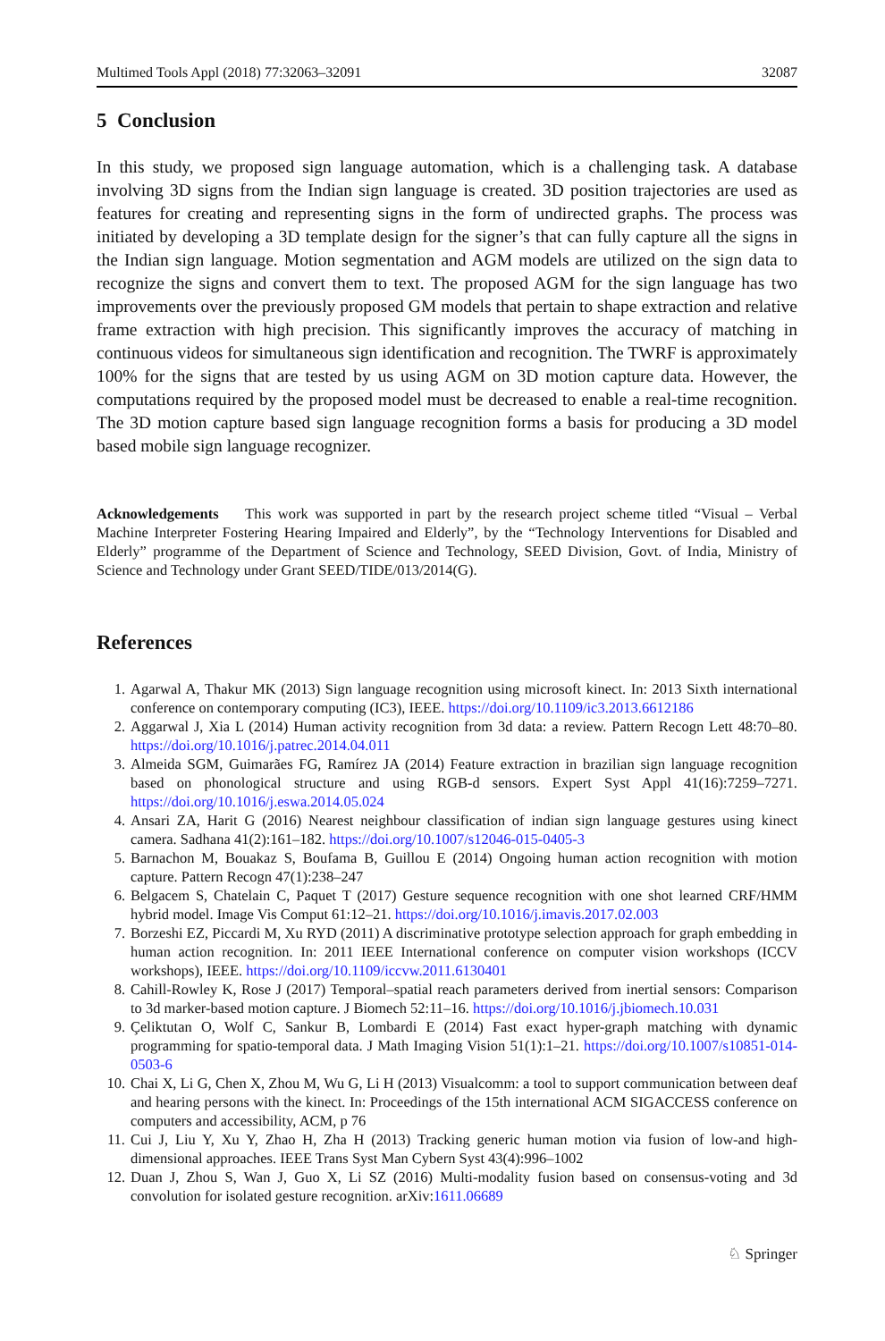Multimed Tools Appl (2018) 77:32063–32091 32087
5 Conclusion
In this study, we proposed sign language automation, which is a challenging task. A database involving 3D signs from the Indian sign language is created. 3D position trajectories are used as features for creating and representing signs in the form of undirected graphs. The process was initiated by developing a 3D template design for the signer’s that can fully capture all the signs in the Indian sign language. Motion segmentation and AGM models are utilized on the sign data to recognize the signs and convert them to text. The proposed AGM for the sign language has two improvements over the previously proposed GM models that pertain to shape extraction and relative frame extraction with high precision. This significantly improves the accuracy of matching in continuous videos for simultaneous sign identification and recognition. The TWRF is approximately 100% for the signs that are tested by us using AGM on 3D motion capture data. However, the computations required by the proposed model must be decreased to enable a real-time recognition. The 3D motion capture based sign language recognition forms a basis for producing a 3D model based mobile sign language recognizer.
Acknowledgements This work was supported in part by the research project scheme titled “Visual – Verbal Machine Interpreter Fostering Hearing Impaired and Elderly”, by the “Technology Interventions for Disabled and Elderly” programme of the Department of Science and Technology, SEED Division, Govt. of India, Ministry of Science and Technology under Grant SEED/TIDE/013/2014(G).
References
1. Agarwal A, Thakur MK (2013) Sign language recognition using microsoft kinect. In: 2013 Sixth international conference on contemporary computing (IC3), IEEE. https://doi.org/10.1109/ic3.2013.6612186
2. Aggarwal J, Xia L (2014) Human activity recognition from 3d data: a review. Pattern Recogn Lett 48:70–80. https://doi.org/10.1016/j.patrec.2014.04.011
3. Almeida SGM, Guimarães FG, Ramírez JA (2014) Feature extraction in brazilian sign language recognition based on phonological structure and using RGB-d sensors. Expert Syst Appl 41(16):7259–7271. https://doi.org/10.1016/j.eswa.2014.05.024
4. Ansari ZA, Harit G (2016) Nearest neighbour classification of indian sign language gestures using kinect camera. Sadhana 41(2):161–182. https://doi.org/10.1007/s12046-015-0405-3
5. Barnachon M, Bouakaz S, Boufama B, Guillou E (2014) Ongoing human action recognition with motion capture. Pattern Recogn 47(1):238–247
6. Belgacem S, Chatelain C, Paquet T (2017) Gesture sequence recognition with one shot learned CRF/HMM hybrid model. Image Vis Comput 61:12–21. https://doi.org/10.1016/j.imavis.2017.02.003
7. Borzeshi EZ, Piccardi M, Xu RYD (2011) A discriminative prototype selection approach for graph embedding in human action recognition. In: 2011 IEEE International conference on computer vision workshops (ICCV workshops), IEEE. https://doi.org/10.1109/iccvw.2011.6130401
8. Cahill-Rowley K, Rose J (2017) Temporal–spatial reach parameters derived from inertial sensors: Comparison to 3d marker-based motion capture. J Biomech 52:11–16. https://doi.org/10.1016/j.jbiomech.10.031
9. Çeliktutan O, Wolf C, Sankur B, Lombardi E (2014) Fast exact hyper-graph matching with dynamic programming for spatio-temporal data. J Math Imaging Vision 51(1):1–21. https://doi.org/10.1007/s10851-014-0503-6
10. Chai X, Li G, Chen X, Zhou M, Wu G, Li H (2013) Visualcomm: a tool to support communication between deaf and hearing persons with the kinect. In: Proceedings of the 15th international ACM SIGACCESS conference on computers and accessibility, ACM, p 76
11. Cui J, Liu Y, Xu Y, Zhao H, Zha H (2013) Tracking generic human motion via fusion of low-and high-dimensional approaches. IEEE Trans Syst Man Cybern Syst 43(4):996–1002
12. Duan J, Zhou S, Wan J, Guo X, Li SZ (2016) Multi-modality fusion based on consensus-voting and 3d convolution for isolated gesture recognition. arXiv:1611.06689
♘ Springer